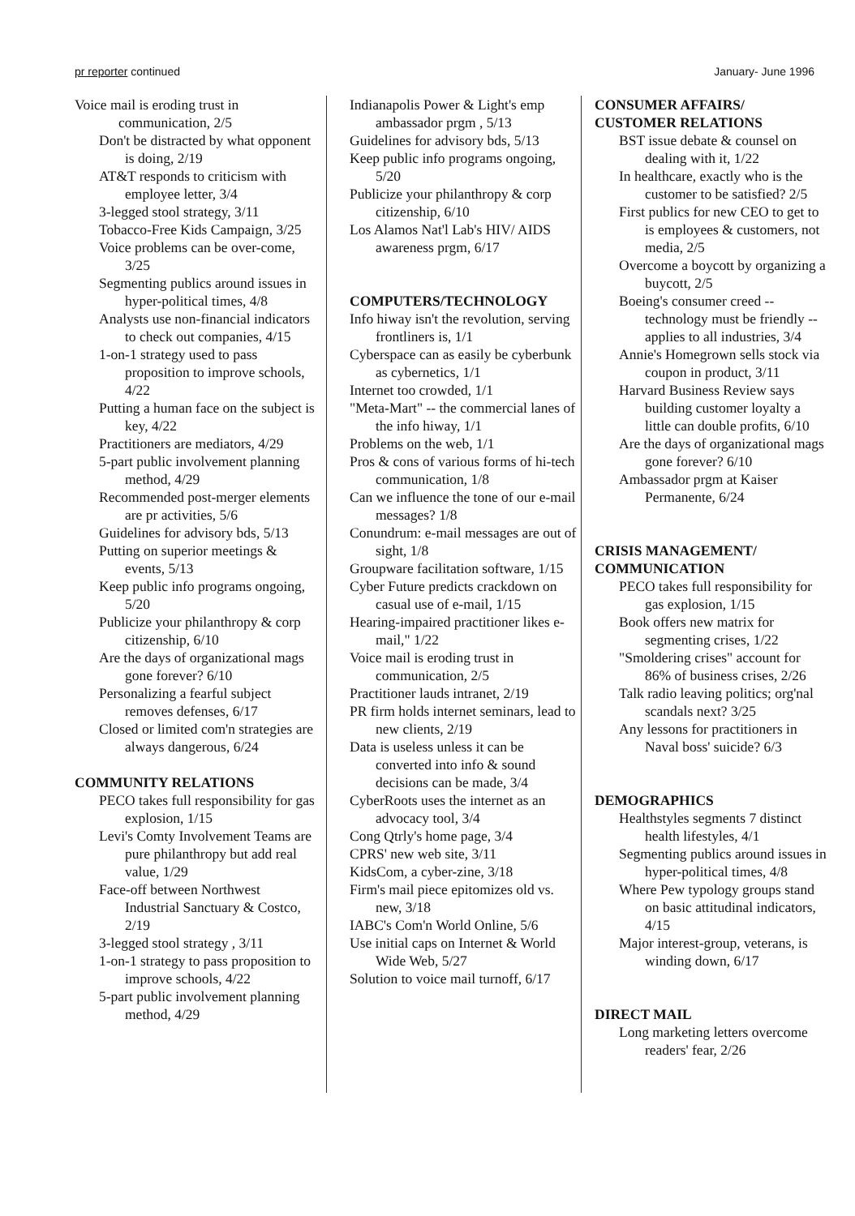pr reporter continued January- June 1996
Voice mail is eroding trust in communication, 2/5
Don't be distracted by what opponent is doing, 2/19
AT&T responds to criticism with employee letter, 3/4
3-legged stool strategy, 3/11
Tobacco-Free Kids Campaign, 3/25
Voice problems can be over-come, 3/25
Segmenting publics around issues in hyper-political times, 4/8
Analysts use non-financial indicators to check out companies, 4/15
1-on-1 strategy used to pass proposition to improve schools, 4/22
Putting a human face on the subject is key, 4/22
Practitioners are mediators, 4/29
5-part public involvement planning method, 4/29
Recommended post-merger elements are pr activities, 5/6
Guidelines for advisory bds, 5/13
Putting on superior meetings & events, 5/13
Keep public info programs ongoing, 5/20
Publicize your philanthropy & corp citizenship, 6/10
Are the days of organizational mags gone forever? 6/10
Personalizing a fearful subject removes defenses, 6/17
Closed or limited com'n strategies are always dangerous, 6/24
COMMUNITY RELATIONS
PECO takes full responsibility for gas explosion, 1/15
Levi's Comty Involvement Teams are pure philanthropy but add real value, 1/29
Face-off between Northwest Industrial Sanctuary & Costco, 2/19
3-legged stool strategy , 3/11
1-on-1 strategy to pass proposition to improve schools, 4/22
5-part public involvement planning method, 4/29
Indianapolis Power & Light's emp ambassador prgm , 5/13
Guidelines for advisory bds, 5/13
Keep public info programs ongoing, 5/20
Publicize your philanthropy & corp citizenship, 6/10
Los Alamos Nat'l Lab's HIV/ AIDS awareness prgm, 6/17
COMPUTERS/TECHNOLOGY
Info hiway isn't the revolution, serving frontliners is, 1/1
Cyberspace can as easily be cyberbunk as cybernetics, 1/1
Internet too crowded, 1/1
"Meta-Mart" -- the commercial lanes of the info hiway, 1/1
Problems on the web, 1/1
Pros & cons of various forms of hi-tech communication, 1/8
Can we influence the tone of our e-mail messages? 1/8
Conundrum: e-mail messages are out of sight, 1/8
Groupware facilitation software, 1/15
Cyber Future predicts crackdown on casual use of e-mail, 1/15
Hearing-impaired practitioner likes e-mail," 1/22
Voice mail is eroding trust in communication, 2/5
Practitioner lauds intranet, 2/19
PR firm holds internet seminars, lead to new clients, 2/19
Data is useless unless it can be converted into info & sound decisions can be made, 3/4
CyberRoots uses the internet as an advocacy tool, 3/4
Cong Qtrly's home page, 3/4
CPRS' new web site, 3/11
KidsCom, a cyber-zine, 3/18
Firm's mail piece epitomizes old vs. new, 3/18
IABC's Com'n World Online, 5/6
Use initial caps on Internet & World Wide Web, 5/27
Solution to voice mail turnoff, 6/17
CONSUMER AFFAIRS/
CUSTOMER RELATIONS
BST issue debate & counsel on dealing with it, 1/22
In healthcare, exactly who is the customer to be satisfied? 2/5
First publics for new CEO to get to is employees & customers, not media, 2/5
Overcome a boycott by organizing a buycott, 2/5
Boeing's consumer creed -- technology must be friendly -- applies to all industries, 3/4
Annie's Homegrown sells stock via coupon in product, 3/11
Harvard Business Review says building customer loyalty a little can double profits, 6/10
Are the days of organizational mags gone forever? 6/10
Ambassador prgm at Kaiser Permanente, 6/24
CRISIS MANAGEMENT/
COMMUNICATION
PECO takes full responsibility for gas explosion, 1/15
Book offers new matrix for segmenting crises, 1/22
"Smoldering crises" account for 86% of business crises, 2/26
Talk radio leaving politics; org'nal scandals next? 3/25
Any lessons for practitioners in Naval boss' suicide? 6/3
DEMOGRAPHICS
Healthstyles segments 7 distinct health lifestyles, 4/1
Segmenting publics around issues in hyper-political times, 4/8
Where Pew typology groups stand on basic attitudinal indicators, 4/15
Major interest-group, veterans, is winding down, 6/17
DIRECT MAIL
Long marketing letters overcome readers' fear, 2/26